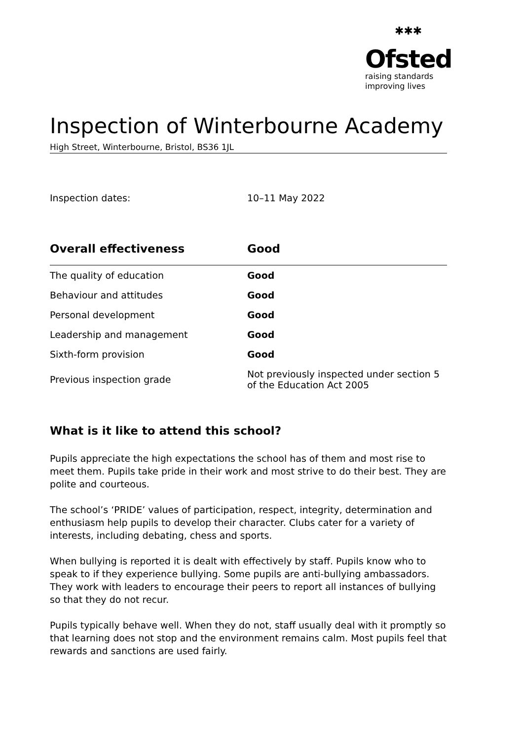✱✱✱
Ofsted
raising standards
improving lives
Inspection of Winterbourne Academy
High Street, Winterbourne, Bristol, BS36 1JL
| Inspection dates: | 10–11 May 2022 |
| Overall effectiveness | Good |
| --- | --- |
| The quality of education | Good |
| Behaviour and attitudes | Good |
| Personal development | Good |
| Leadership and management | Good |
| Sixth-form provision | Good |
| Previous inspection grade | Not previously inspected under section 5 of the Education Act 2005 |
What is it like to attend this school?
Pupils appreciate the high expectations the school has of them and most rise to meet them. Pupils take pride in their work and most strive to do their best. They are polite and courteous.
The school’s ‘PRIDE’ values of participation, respect, integrity, determination and enthusiasm help pupils to develop their character. Clubs cater for a variety of interests, including debating, chess and sports.
When bullying is reported it is dealt with effectively by staff. Pupils know who to speak to if they experience bullying. Some pupils are anti-bullying ambassadors. They work with leaders to encourage their peers to report all instances of bullying so that they do not recur.
Pupils typically behave well. When they do not, staff usually deal with it promptly so that learning does not stop and the environment remains calm. Most pupils feel that rewards and sanctions are used fairly.